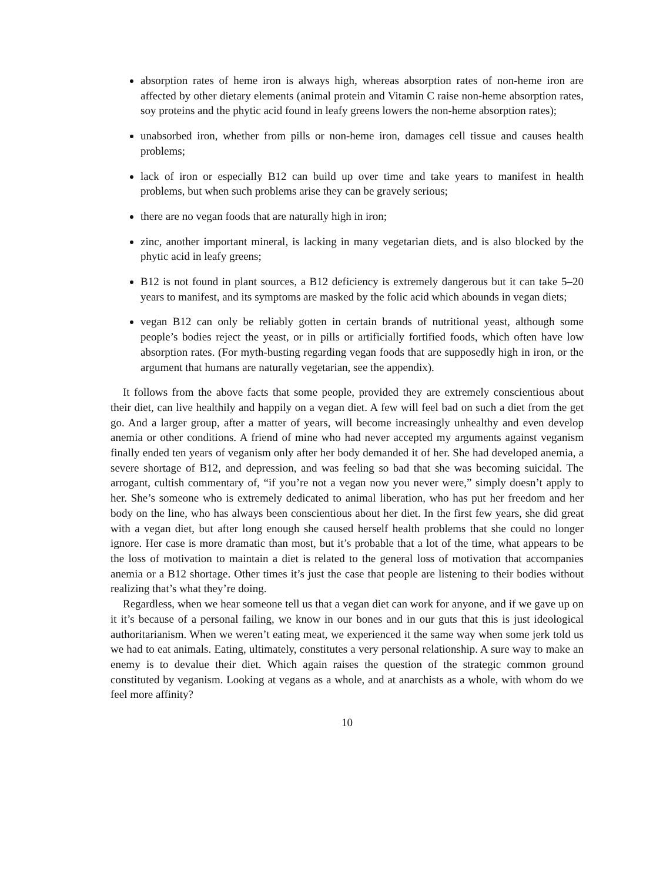absorption rates of heme iron is always high, whereas absorption rates of non-heme iron are affected by other dietary elements (animal protein and Vitamin C raise non-heme absorption rates, soy proteins and the phytic acid found in leafy greens lowers the non-heme absorption rates);
unabsorbed iron, whether from pills or non-heme iron, damages cell tissue and causes health problems;
lack of iron or especially B12 can build up over time and take years to manifest in health problems, but when such problems arise they can be gravely serious;
there are no vegan foods that are naturally high in iron;
zinc, another important mineral, is lacking in many vegetarian diets, and is also blocked by the phytic acid in leafy greens;
B12 is not found in plant sources, a B12 deficiency is extremely dangerous but it can take 5–20 years to manifest, and its symptoms are masked by the folic acid which abounds in vegan diets;
vegan B12 can only be reliably gotten in certain brands of nutritional yeast, although some people’s bodies reject the yeast, or in pills or artificially fortified foods, which often have low absorption rates. (For myth-busting regarding vegan foods that are supposedly high in iron, or the argument that humans are naturally vegetarian, see the appendix).
It follows from the above facts that some people, provided they are extremely conscientious about their diet, can live healthily and happily on a vegan diet. A few will feel bad on such a diet from the get go. And a larger group, after a matter of years, will become increasingly unhealthy and even develop anemia or other conditions. A friend of mine who had never accepted my arguments against veganism finally ended ten years of veganism only after her body demanded it of her. She had developed anemia, a severe shortage of B12, and depression, and was feeling so bad that she was becoming suicidal. The arrogant, cultish commentary of, “if you’re not a vegan now you never were,” simply doesn’t apply to her. She’s someone who is extremely dedicated to animal liberation, who has put her freedom and her body on the line, who has always been conscientious about her diet. In the first few years, she did great with a vegan diet, but after long enough she caused herself health problems that she could no longer ignore. Her case is more dramatic than most, but it’s probable that a lot of the time, what appears to be the loss of motivation to maintain a diet is related to the general loss of motivation that accompanies anemia or a B12 shortage. Other times it’s just the case that people are listening to their bodies without realizing that’s what they’re doing.
Regardless, when we hear someone tell us that a vegan diet can work for anyone, and if we gave up on it it’s because of a personal failing, we know in our bones and in our guts that this is just ideological authoritarianism. When we weren’t eating meat, we experienced it the same way when some jerk told us we had to eat animals. Eating, ultimately, constitutes a very personal relationship. A sure way to make an enemy is to devalue their diet. Which again raises the question of the strategic common ground constituted by veganism. Looking at vegans as a whole, and at anarchists as a whole, with whom do we feel more affinity?
10